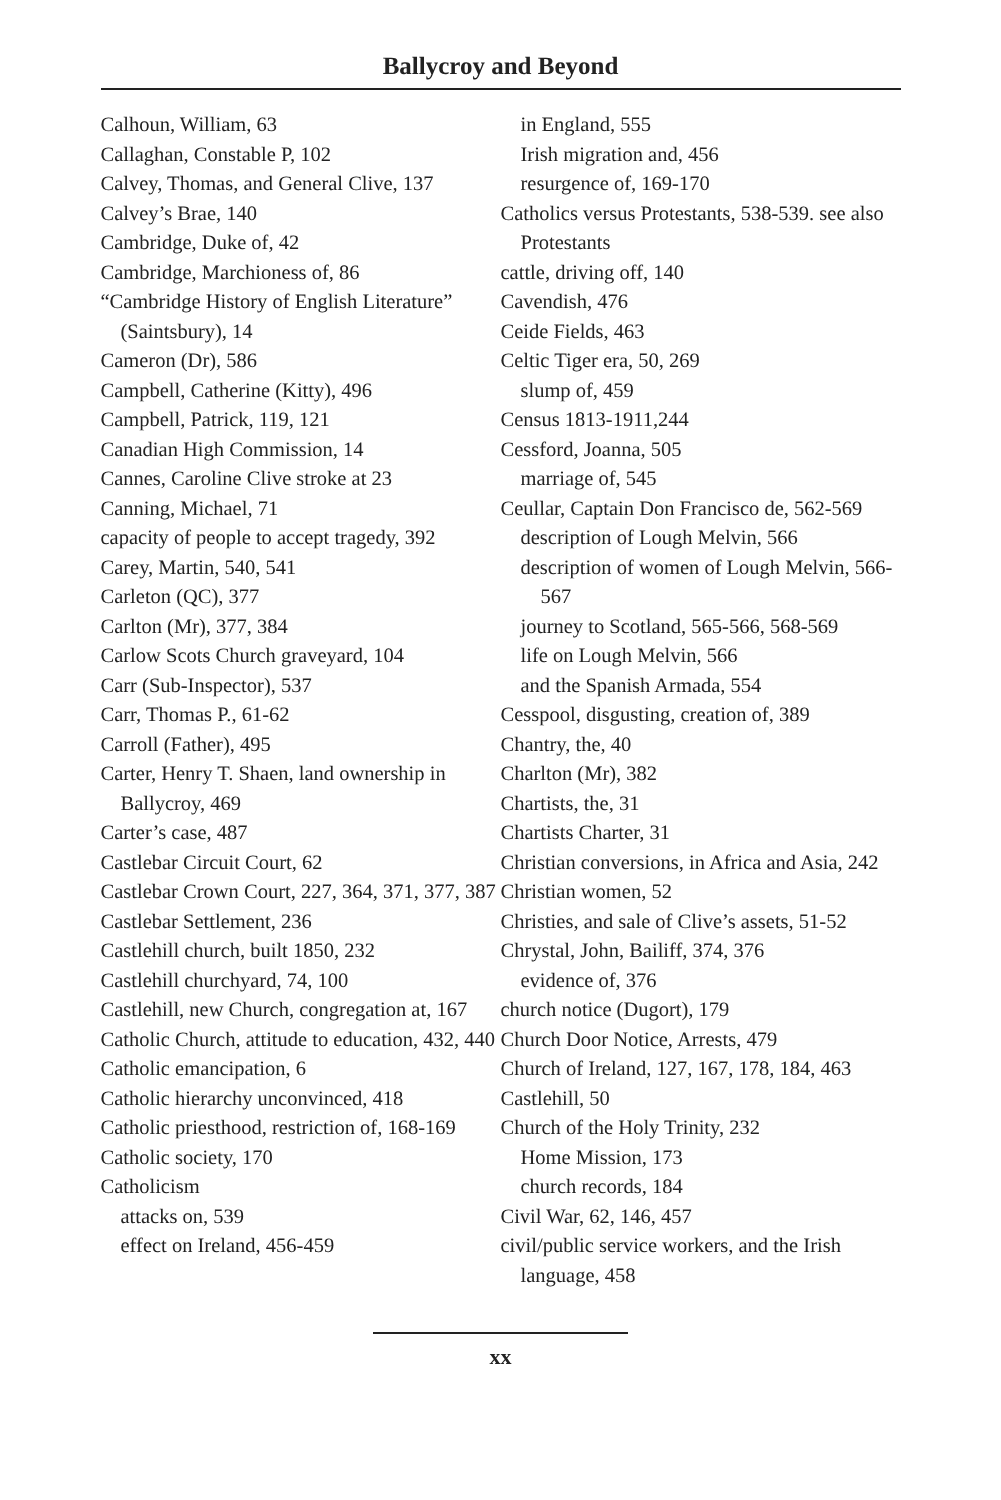Ballycroy and Beyond
Calhoun, William, 63
Callaghan, Constable P, 102
Calvey, Thomas, and General Clive, 137
Calvey’s Brae, 140
Cambridge, Duke of, 42
Cambridge, Marchioness of, 86
“Cambridge History of English Literature” (Saintsbury), 14
Cameron (Dr), 586
Campbell, Catherine (Kitty), 496
Campbell, Patrick, 119, 121
Canadian High Commission, 14
Cannes, Caroline Clive stroke at 23
Canning, Michael, 71
capacity of people to accept tragedy, 392
Carey, Martin, 540, 541
Carleton (QC), 377
Carlton (Mr), 377, 384
Carlow Scots Church graveyard, 104
Carr (Sub-Inspector), 537
Carr, Thomas P., 61-62
Carroll (Father), 495
Carter, Henry T. Shaen, land ownership in Ballycroy, 469
Carter’s case, 487
Castlebar Circuit Court, 62
Castlebar Crown Court, 227, 364, 371, 377, 387
Castlebar Settlement, 236
Castlehill church, built 1850, 232
Castlehill churchyard, 74, 100
Castlehill, new Church, congregation at, 167
Catholic Church, attitude to education, 432, 440
Catholic emancipation, 6
Catholic hierarchy unconvinced, 418
Catholic priesthood, restriction of, 168-169
Catholic society, 170
Catholicism
attacks on, 539
effect on Ireland, 456-459
in England, 555
Irish migration and, 456
resurgence of, 169-170
Catholics versus Protestants, 538-539. see also Protestants
cattle, driving off, 140
Cavendish, 476
Ceide Fields, 463
Celtic Tiger era, 50, 269
slump of, 459
Census 1813-1911,244
Cessford, Joanna, 505
marriage of, 545
Ceullar, Captain Don Francisco de, 562-569
description of Lough Melvin, 566
description of women of Lough Melvin, 566-567
journey to Scotland, 565-566, 568-569
life on Lough Melvin, 566
and the Spanish Armada, 554
Cesspool, disgusting, creation of, 389
Chantry, the, 40
Charlton (Mr), 382
Chartists, the, 31
Chartists Charter, 31
Christian conversions, in Africa and Asia, 242
Christian women, 52
Christies, and sale of Clive’s assets, 51-52
Chrystal, John, Bailiff, 374, 376
evidence of, 376
church notice (Dugort), 179
Church Door Notice, Arrests, 479
Church of Ireland, 127, 167, 178, 184, 463
Castlehill, 50
Church of the Holy Trinity, 232
Home Mission, 173
church records, 184
Civil War, 62, 146, 457
civil/public service workers, and the Irish language, 458
xx